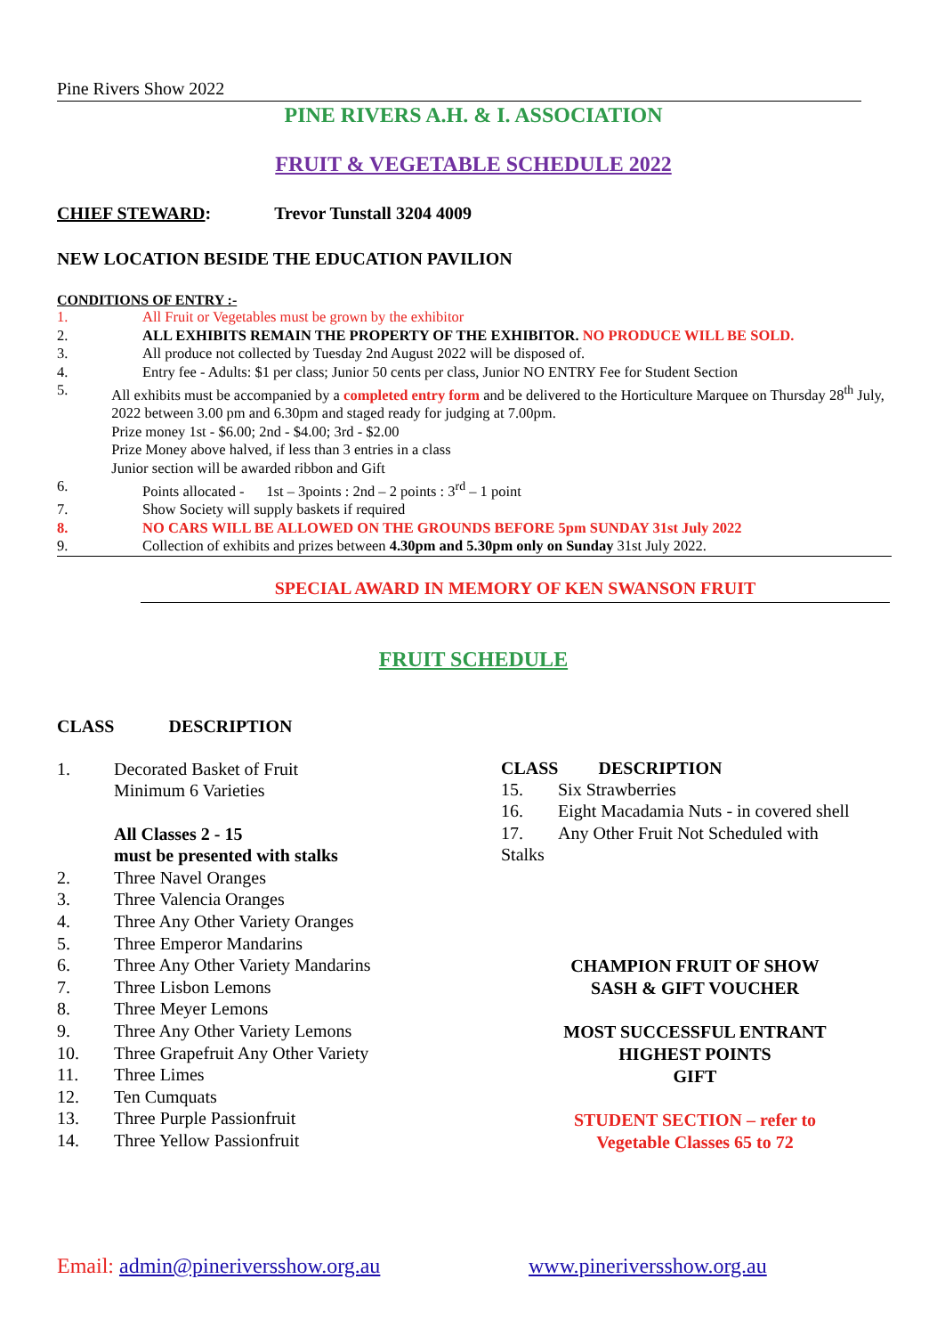Pine Rivers Show 2022
PINE RIVERS A.H. & I. ASSOCIATION
FRUIT & VEGETABLE SCHEDULE 2022
CHIEF STEWARD: Trevor Tunstall 3204 4009
NEW LOCATION BESIDE THE EDUCATION PAVILION
CONDITIONS OF ENTRY :-
1. All Fruit or Vegetables must be grown by the exhibitor
2. ALL EXHIBITS REMAIN THE PROPERTY OF THE EXHIBITOR. NO PRODUCE WILL BE SOLD.
3. All produce not collected by Tuesday 2nd August 2022 will be disposed of.
4. Entry fee - Adults: $1 per class; Junior 50 cents per class, Junior NO ENTRY Fee for Student Section
5. All exhibits must be accompanied by a completed entry form and be delivered to the Horticulture Marquee on Thursday 28<sup>th</sup> July, 2022 between 3.00 pm and 6.30pm and staged ready for judging at 7.00pm.
Prize money 1st - $6.00; 2nd - $4.00; 3rd - $2.00
Prize Money above halved, if less than 3 entries in a class
Junior section will be awarded ribbon and Gift
6. Points allocated - 1st – 3points : 2nd – 2 points : 3<sup>rd</sup> – 1 point
7. Show Society will supply baskets if required
8. NO CARS WILL BE ALLOWED ON THE GROUNDS BEFORE 5pm SUNDAY 31st July 2022
9. Collection of exhibits and prizes between 4.30pm and 5.30pm only on Sunday 31st July 2022.
SPECIAL AWARD IN MEMORY OF KEN SWANSON FRUIT
FRUIT SCHEDULE
CLASS DESCRIPTION
1. Decorated Basket of Fruit
Minimum 6 Varieties
All Classes 2 - 15
must be presented with stalks
2. Three Navel Oranges
3. Three Valencia Oranges
4. Three Any Other Variety Oranges
5. Three Emperor Mandarins
6. Three Any Other Variety Mandarins
7. Three Lisbon Lemons
8. Three Meyer Lemons
9. Three Any Other Variety Lemons
10. Three Grapefruit Any Other Variety
11. Three Limes
12. Ten Cumquats
13. Three Purple Passionfruit
14. Three Yellow Passionfruit
CLASS DESCRIPTION
15. Six Strawberries
16. Eight Macadamia Nuts - in covered shell
17. Any Other Fruit Not Scheduled with
Stalks
CHAMPION FRUIT OF SHOW
SASH & GIFT VOUCHER
MOST SUCCESSFUL ENTRANT
HIGHEST POINTS
GIFT
STUDENT SECTION – refer to
Vegetable Classes 65 to 72
Email: admin@pineriversshow.org.au www.pineriversshow.org.au